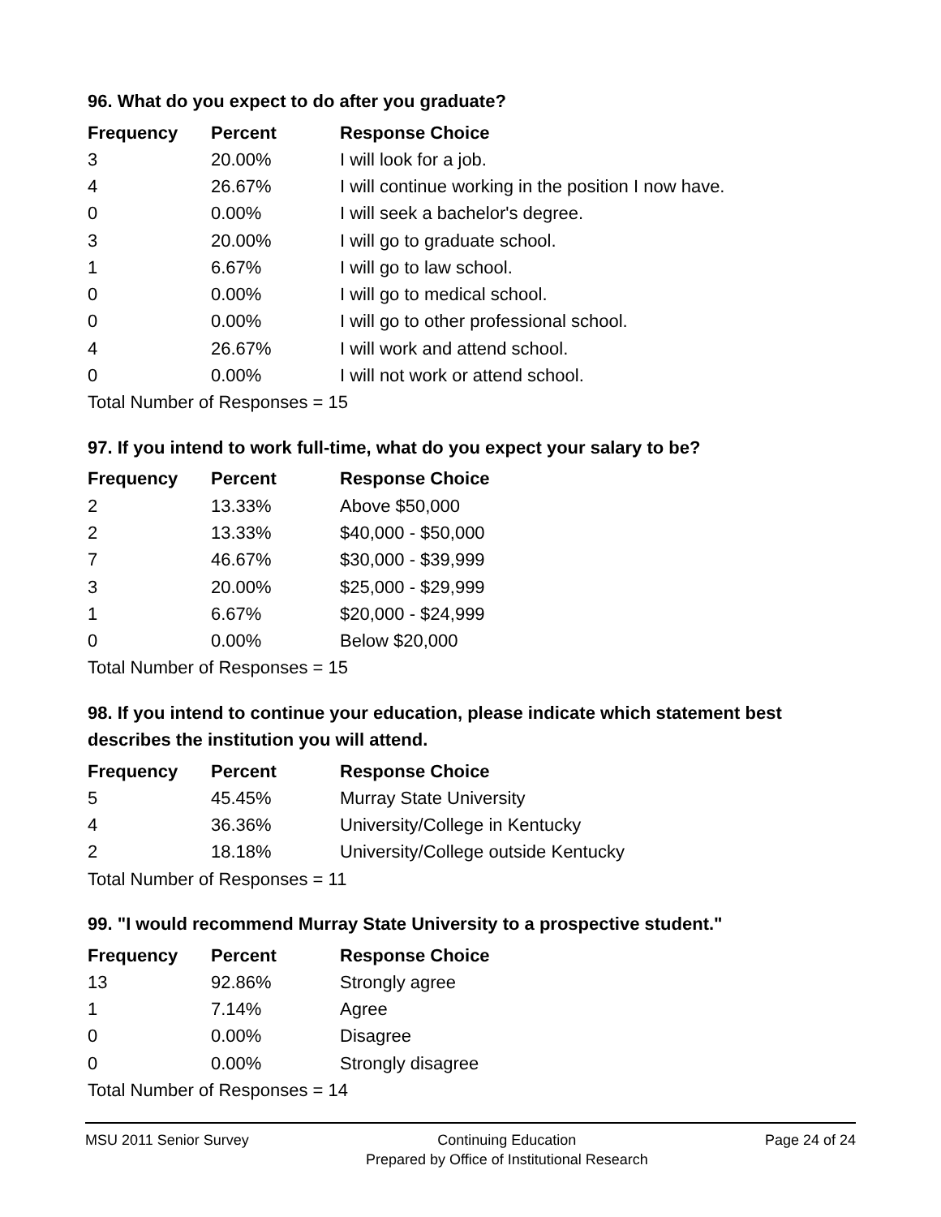96. What do you expect to do after you graduate?
| Frequency | Percent | Response Choice |
| --- | --- | --- |
| 3 | 20.00% | I will look for a job. |
| 4 | 26.67% | I will continue working in the position I now have. |
| 0 | 0.00% | I will seek a bachelor's degree. |
| 3 | 20.00% | I will go to graduate school. |
| 1 | 6.67% | I will go to law school. |
| 0 | 0.00% | I will go to medical school. |
| 0 | 0.00% | I will go to other professional school. |
| 4 | 26.67% | I will work and attend school. |
| 0 | 0.00% | I will not work or attend school. |
| Total Number of Responses = 15 | | |
97. If you intend to work full-time, what do you expect your salary to be?
| Frequency | Percent | Response Choice |
| --- | --- | --- |
| 2 | 13.33% | Above $50,000 |
| 2 | 13.33% | $40,000 - $50,000 |
| 7 | 46.67% | $30,000 - $39,999 |
| 3 | 20.00% | $25,000 - $29,999 |
| 1 | 6.67% | $20,000 - $24,999 |
| 0 | 0.00% | Below $20,000 |
| Total Number of Responses = 15 | | |
98. If you intend to continue your education, please indicate which statement best describes the institution you will attend.
| Frequency | Percent | Response Choice |
| --- | --- | --- |
| 5 | 45.45% | Murray State University |
| 4 | 36.36% | University/College in Kentucky |
| 2 | 18.18% | University/College outside Kentucky |
| Total Number of Responses = 11 | | |
99. "I would recommend Murray State University to a prospective student."
| Frequency | Percent | Response Choice |
| --- | --- | --- |
| 13 | 92.86% | Strongly agree |
| 1 | 7.14% | Agree |
| 0 | 0.00% | Disagree |
| 0 | 0.00% | Strongly disagree |
| Total Number of Responses = 14 | | |
MSU 2011 Senior Survey Continuing Education
Prepared by Office of Institutional Research
Page 24 of 24